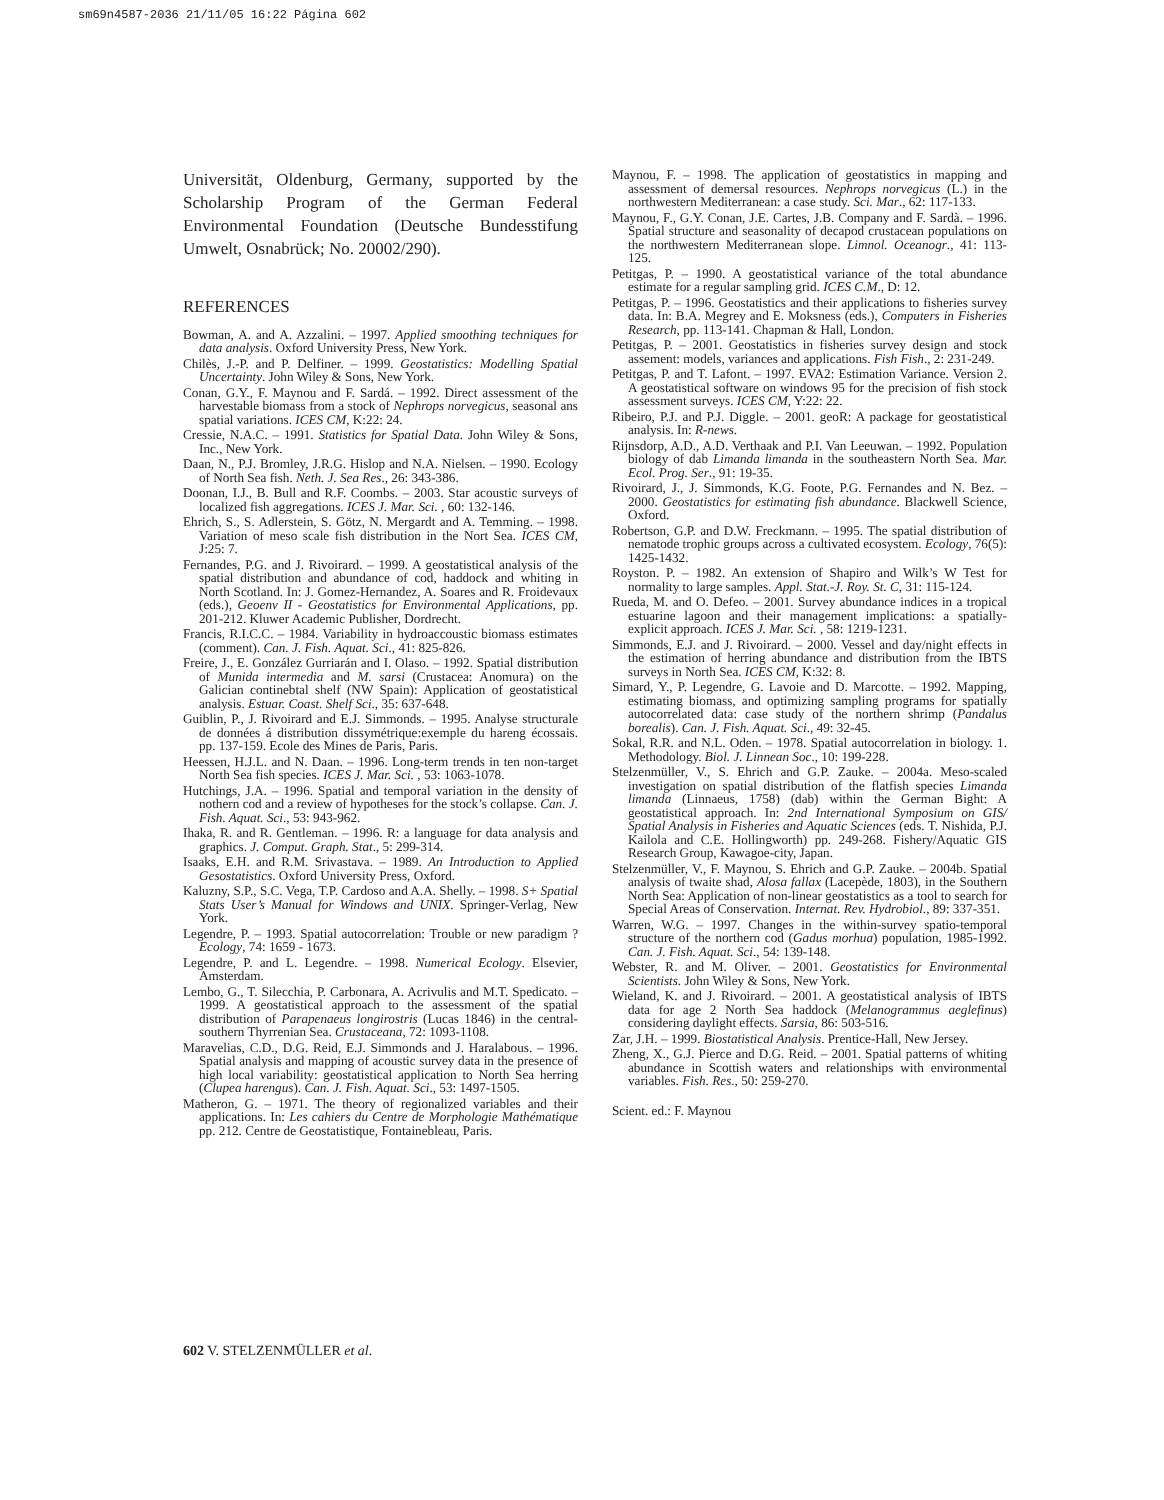sm69n4587-2036 21/11/05 16:22 Página 602
Universität, Oldenburg, Germany, supported by the Scholarship Program of the German Federal Environmental Foundation (Deutsche Bundesstifung Umwelt, Osnabrück; No. 20002/290).
REFERENCES
Bowman, A. and A. Azzalini. – 1997. Applied smoothing techniques for data analysis. Oxford University Press, New York.
Chilès, J.-P. and P. Delfiner. – 1999. Geostatistics: Modelling Spatial Uncertainty. John Wiley & Sons, New York.
Conan, G.Y., F. Maynou and F. Sardá. – 1992. Direct assessment of the harvestable biomass from a stock of Nephrops norvegicus, seasonal ans spatial variations. ICES CM, K:22: 24.
Cressie, N.A.C. – 1991. Statistics for Spatial Data. John Wiley & Sons, Inc., New York.
Daan, N., P.J. Bromley, J.R.G. Hislop and N.A. Nielsen. – 1990. Ecology of North Sea fish. Neth. J. Sea Res., 26: 343-386.
Doonan, I.J., B. Bull and R.F. Coombs. – 2003. Star acoustic surveys of localized fish aggregations. ICES J. Mar. Sci. , 60: 132-146.
Ehrich, S., S. Adlerstein, S. Götz, N. Mergardt and A. Temming. – 1998. Variation of meso scale fish distribution in the Nort Sea. ICES CM, J:25: 7.
Fernandes, P.G. and J. Rivoirard. – 1999. A geostatistical analysis of the spatial distribution and abundance of cod, haddock and whiting in North Scotland. In: J. Gomez-Hernandez, A. Soares and R. Froidevaux (eds.), Geoenv II - Geostatistics for Environmental Applications, pp. 201-212. Kluwer Academic Publisher, Dordrecht.
Francis, R.I.C.C. – 1984. Variability in hydroaccoustic biomass estimates (comment). Can. J. Fish. Aquat. Sci., 41: 825-826.
Freire, J., E. González Gurriarán and I. Olaso. – 1992. Spatial distribution of Munida intermedia and M. sarsi (Crustacea: Anomura) on the Galician continebtal shelf (NW Spain): Application of geostatistical analysis. Estuar. Coast. Shelf Sci., 35: 637-648.
Guiblin, P., J. Rivoirard and E.J. Simmonds. – 1995. Analyse structurale de données á distribution dissymétrique:exemple du hareng écossais. pp. 137-159. Ecole des Mines de Paris, Paris.
Heessen, H.J.L. and N. Daan. – 1996. Long-term trends in ten non-target North Sea fish species. ICES J. Mar. Sci. , 53: 1063-1078.
Hutchings, J.A. – 1996. Spatial and temporal variation in the density of nothern cod and a review of hypotheses for the stock’s collapse. Can. J. Fish. Aquat. Sci., 53: 943-962.
Ihaka, R. and R. Gentleman. – 1996. R: a language for data analysis and graphics. J. Comput. Graph. Stat., 5: 299-314.
Isaaks, E.H. and R.M. Srivastava. – 1989. An Introduction to Applied Gesostatistics. Oxford University Press, Oxford.
Kaluzny, S.P., S.C. Vega, T.P. Cardoso and A.A. Shelly. – 1998. S+ Spatial Stats User’s Manual for Windows and UNIX. Springer-Verlag, New York.
Legendre, P. – 1993. Spatial autocorrelation: Trouble or new paradigm ? Ecology, 74: 1659 - 1673.
Legendre, P. and L. Legendre. – 1998. Numerical Ecology. Elsevier, Amsterdam.
Lembo, G., T. Silecchia, P. Carbonara, A. Acrivulis and M.T. Spedicato. – 1999. A geostatistical approach to the assessment of the spatial distribution of Parapenaeus longirostris (Lucas 1846) in the central-southern Thyrrenian Sea. Crustaceana, 72: 1093-1108.
Maravelias, C.D., D.G. Reid, E.J. Simmonds and J. Haralabous. – 1996. Spatial analysis and mapping of acoustic survey data in the presence of high local variability: geostatistical application to North Sea herring (Clupea harengus). Can. J. Fish. Aquat. Sci., 53: 1497-1505.
Matheron, G. – 1971. The theory of regionalized variables and their applications. In: Les cahiers du Centre de Morphologie Mathématique pp. 212. Centre de Geostatistique, Fontainebleau, Paris.
Maynou, F. – 1998. The application of geostatistics in mapping and assessment of demersal resources. Nephrops norvegicus (L.) in the northwestern Mediterranean: a case study. Sci. Mar., 62: 117-133.
Maynou, F., G.Y. Conan, J.E. Cartes, J.B. Company and F. Sardà. – 1996. Spatial structure and seasonality of decapod crustacean populations on the northwestern Mediterranean slope. Limnol. Oceanogr., 41: 113-125.
Petitgas, P. – 1990. A geostatistical variance of the total abundance estimate for a regular sampling grid. ICES C.M., D: 12.
Petitgas, P. – 1996. Geostatistics and their applications to fisheries survey data. In: B.A. Megrey and E. Moksness (eds.), Computers in Fisheries Research, pp. 113-141. Chapman & Hall, London.
Petitgas, P. – 2001. Geostatistics in fisheries survey design and stock assement: models, variances and applications. Fish Fish., 2: 231-249.
Petitgas, P. and T. Lafont. – 1997. EVA2: Estimation Variance. Version 2. A geostatistical software on windows 95 for the precision of fish stock assessment surveys. ICES CM, Y:22: 22.
Ribeiro, P.J. and P.J. Diggle. – 2001. geoR: A package for geostatistical analysis. In: R-news.
Rijnsdorp, A.D., A.D. Verthaak and P.I. Van Leeuwan. – 1992. Population biology of dab Limanda limanda in the southeastern North Sea. Mar. Ecol. Prog. Ser., 91: 19-35.
Rivoirard, J., J. Simmonds, K.G. Foote, P.G. Fernandes and N. Bez. – 2000. Geostatistics for estimating fish abundance. Blackwell Science, Oxford.
Robertson, G.P. and D.W. Freckmann. – 1995. The spatial distribution of nematode trophic groups across a cultivated ecosystem. Ecology, 76(5): 1425-1432.
Royston. P. – 1982. An extension of Shapiro and Wilk’s W Test for normality to large samples. Appl. Stat.-J. Roy. St. C, 31: 115-124.
Rueda, M. and O. Defeo. – 2001. Survey abundance indices in a tropical estuarine lagoon and their management implications: a spatially-explicit approach. ICES J. Mar. Sci. , 58: 1219-1231.
Simmonds, E.J. and J. Rivoirard. – 2000. Vessel and day/night effects in the estimation of herring abundance and distribution from the IBTS surveys in North Sea. ICES CM, K:32: 8.
Simard, Y., P. Legendre, G. Lavoie and D. Marcotte. – 1992. Mapping, estimating biomass, and optimizing sampling programs for spatially autocorrelated data: case study of the northern shrimp (Pandalus borealis). Can. J. Fish. Aquat. Sci., 49: 32-45.
Sokal, R.R. and N.L. Oden. – 1978. Spatial autocorrelation in biology. 1. Methodology. Biol. J. Linnean Soc., 10: 199-228.
Stelzenmüller, V., S. Ehrich and G.P. Zauke. – 2004a. Meso-scaled investigation on spatial distribution of the flatfish species Limanda limanda (Linnaeus, 1758) (dab) within the German Bight: A geostatistical approach. In: 2nd International Symposium on GIS/ Spatial Analysis in Fisheries and Aquatic Sciences (eds. T. Nishida, P.J. Kailola and C.E. Hollingworth) pp. 249-268. Fishery/Aquatic GIS Research Group, Kawagoe-city, Japan.
Stelzenmüller, V., F. Maynou, S. Ehrich and G.P. Zauke. – 2004b. Spatial analysis of twaite shad, Alosa fallax (Lacepède, 1803), in the Southern North Sea: Application of non-linear geostatistics as a tool to search for Special Areas of Conservation. Internat. Rev. Hydrobiol., 89: 337-351.
Warren, W.G. – 1997. Changes in the within-survey spatio-temporal structure of the northern cod (Gadus morhua) population, 1985-1992. Can. J. Fish. Aquat. Sci., 54: 139-148.
Webster, R. and M. Oliver. – 2001. Geostatistics for Environmental Scientists. John Wiley & Sons, New York.
Wieland, K. and J. Rivoirard. – 2001. A geostatistical analysis of IBTS data for age 2 North Sea haddock (Melanogrammus aeglefinus) considering daylight effects. Sarsia, 86: 503-516.
Zar, J.H. – 1999. Biostatistical Analysis. Prentice-Hall, New Jersey.
Zheng, X., G.J. Pierce and D.G. Reid. – 2001. Spatial patterns of whiting abundance in Scottish waters and relationships with environmental variables. Fish. Res., 50: 259-270.
Scient. ed.: F. Maynou
602 V. STELZENMÜLLER et al.